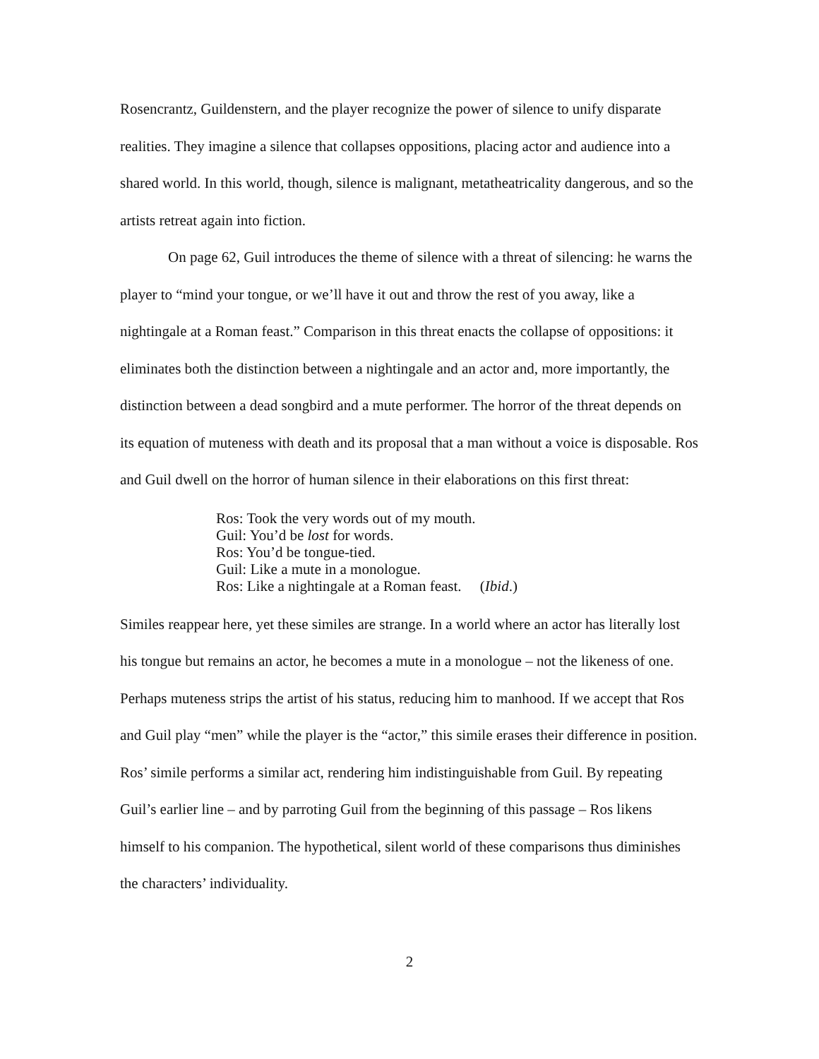Rosencrantz, Guildenstern, and the player recognize the power of silence to unify disparate realities. They imagine a silence that collapses oppositions, placing actor and audience into a shared world. In this world, though, silence is malignant, metatheatricality dangerous, and so the artists retreat again into fiction.
On page 62, Guil introduces the theme of silence with a threat of silencing: he warns the player to “mind your tongue, or we’ll have it out and throw the rest of you away, like a nightingale at a Roman feast.” Comparison in this threat enacts the collapse of oppositions: it eliminates both the distinction between a nightingale and an actor and, more importantly, the distinction between a dead songbird and a mute performer. The horror of the threat depends on its equation of muteness with death and its proposal that a man without a voice is disposable. Ros and Guil dwell on the horror of human silence in their elaborations on this first threat:
Ros: Took the very words out of my mouth.
Guil: You’d be lost for words.
Ros: You’d be tongue-tied.
Guil: Like a mute in a monologue.
Ros: Like a nightingale at a Roman feast. (Ibid.)
Similes reappear here, yet these similes are strange. In a world where an actor has literally lost his tongue but remains an actor, he becomes a mute in a monologue – not the likeness of one. Perhaps muteness strips the artist of his status, reducing him to manhood. If we accept that Ros and Guil play “men” while the player is the “actor,” this simile erases their difference in position. Ros’ simile performs a similar act, rendering him indistinguishable from Guil. By repeating Guil’s earlier line – and by parroting Guil from the beginning of this passage – Ros likens himself to his companion. The hypothetical, silent world of these comparisons thus diminishes the characters’ individuality.
2